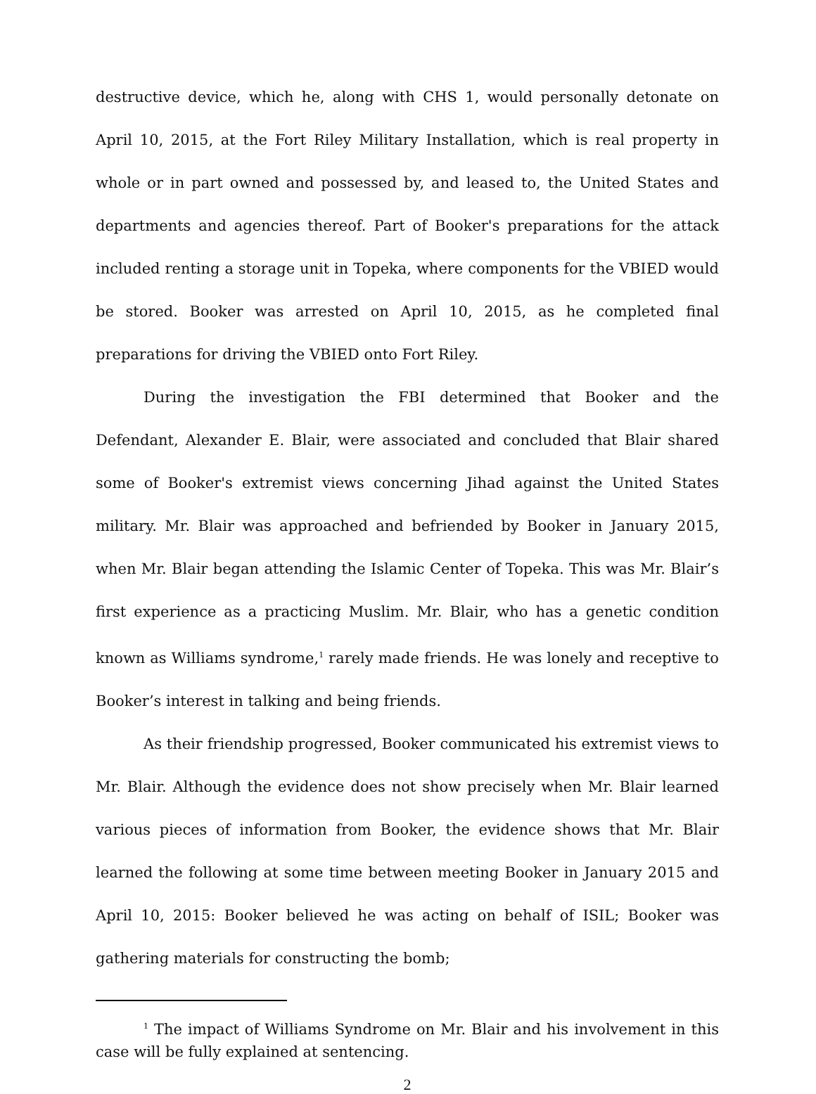destructive device, which he, along with CHS 1, would personally detonate on April 10, 2015, at the Fort Riley Military Installation, which is real property in whole or in part owned and possessed by, and leased to, the United States and departments and agencies thereof. Part of Booker's preparations for the attack included renting a storage unit in Topeka, where components for the VBIED would be stored. Booker was arrested on April 10, 2015, as he completed final preparations for driving the VBIED onto Fort Riley.
During the investigation the FBI determined that Booker and the Defendant, Alexander E. Blair, were associated and concluded that Blair shared some of Booker's extremist views concerning Jihad against the United States military. Mr. Blair was approached and befriended by Booker in January 2015, when Mr. Blair began attending the Islamic Center of Topeka. This was Mr. Blair’s first experience as a practicing Muslim. Mr. Blair, who has a genetic condition known as Williams syndrome,<sup>1</sup> rarely made friends. He was lonely and receptive to Booker’s interest in talking and being friends.
As their friendship progressed, Booker communicated his extremist views to Mr. Blair. Although the evidence does not show precisely when Mr. Blair learned various pieces of information from Booker, the evidence shows that Mr. Blair learned the following at some time between meeting Booker in January 2015 and April 10, 2015: Booker believed he was acting on behalf of ISIL; Booker was gathering materials for constructing the bomb;
<sup>1</sup> The impact of Williams Syndrome on Mr. Blair and his involvement in this case will be fully explained at sentencing.
2